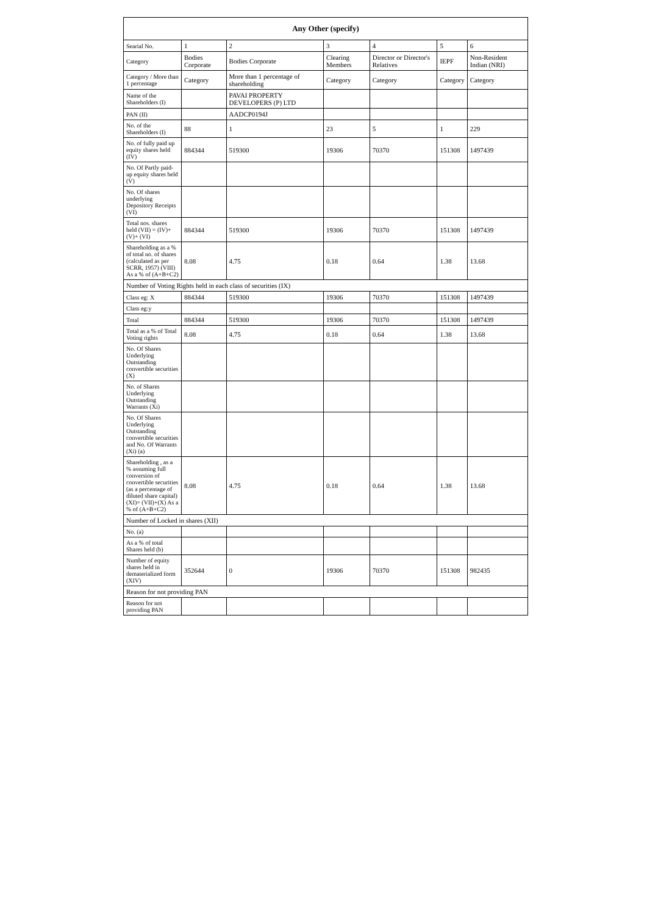| Any Other (specify) | | | | | | |
| --- | --- | --- | --- | --- | --- | --- |
| Searial No. | 1 | 2 | 3 | 4 | 5 | 6 |
| Category | Bodies Corporate | Bodies Corporate | Clearing Members | Director or Director's Relatives | IEPF | Non-Resident Indian (NRI) |
| Category / More than 1 percentage | Category | More than 1 percentage of shareholding | Category | Category | Category | Category |
| Name of the Shareholders (I) | | PAVAI PROPERTY DEVELOPERS (P) LTD | | | | |
| PAN (II) | | AADCP0194J | | | | |
| No. of the Shareholders (I) | 88 | 1 | 23 | 5 | 1 | 229 |
| No. of fully paid up equity shares held (IV) | 884344 | 519300 | 19306 | 70370 | 151308 | 1497439 |
| No. Of Partly paid-up equity shares held (V) | | | | | | |
| No. Of shares underlying Depository Receipts (VI) | | | | | | |
| Total nos. shares held (VII) = (IV)+(V)+ (VI) | 884344 | 519300 | 19306 | 70370 | 151308 | 1497439 |
| Shareholding as a % of total no. of shares (calculated as per SCRR, 1957) (VIII) As a % of (A+B+C2) | 8.08 | 4.75 | 0.18 | 0.64 | 1.38 | 13.68 |
| Number of Voting Rights held in each class of securities (IX) | | | | | | |
| Class eg: X | 884344 | 519300 | 19306 | 70370 | 151308 | 1497439 |
| Class eg:y | | | | | | |
| Total | 884344 | 519300 | 19306 | 70370 | 151308 | 1497439 |
| Total as a % of Total Voting rights | 8.08 | 4.75 | 0.18 | 0.64 | 1.38 | 13.68 |
| No. Of Shares Underlying Outstanding convertible securities (X) | | | | | | |
| No. of Shares Underlying Outstanding Warrants (Xi) | | | | | | |
| No. Of Shares Underlying Outstanding convertible securities and No. Of Warrants (Xi) (a) | | | | | | |
| Shareholding , as a % assuming full conversion of convertible securities (as a percentage of diluted share capital) (XI)= (VII)+(X) As a % of (A+B+C2) | 8.08 | 4.75 | 0.18 | 0.64 | 1.38 | 13.68 |
| Number of Locked in shares (XII) | | | | | | |
| No. (a) | | | | | | |
| As a % of total Shares held (b) | | | | | | |
| Number of equity shares held in dematerialized form (XIV) | 352644 | 0 | 19306 | 70370 | 151308 | 982435 |
| Reason for not providing PAN | | | | | | |
| Reason for not providing PAN | | | | | | |